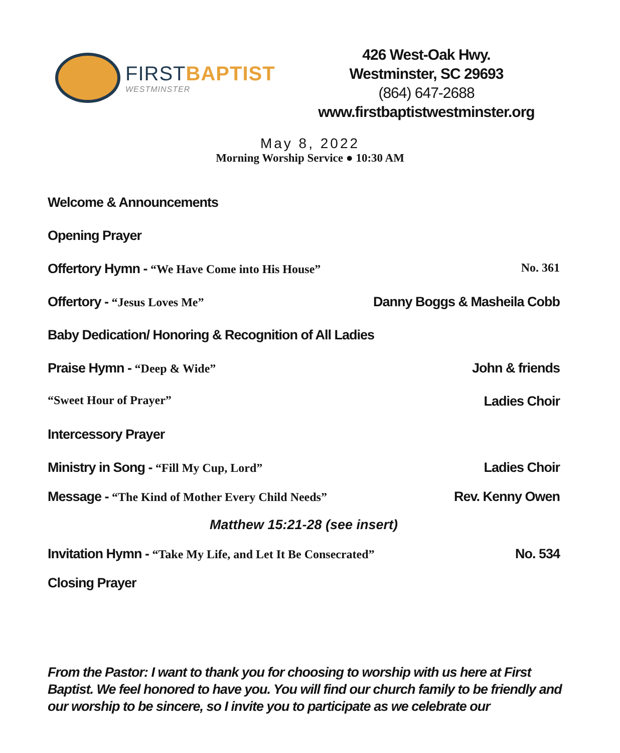FIRSTBAPTIST
WESTMINSTER
426 West-Oak Hwy.
Westminster, SC 29693
(864) 647-2688
www.firstbaptistwestminster.org
May 8, 2022
Morning Worship Service ● 10:30 AM
Welcome & Announcements
Opening Prayer
Offertory Hymn - “We Have Come into His House” No. 361
Offertory - “Jesus Loves Me” Danny Boggs & Masheila Cobb
Baby Dedication/ Honoring & Recognition of All Ladies
Praise Hymn - “Deep & Wide” John & friends
“Sweet Hour of Prayer” Ladies Choir
Intercessory Prayer
Ministry in Song - “Fill My Cup, Lord” Ladies Choir
Message - “The Kind of Mother Every Child Needs” Rev. Kenny Owen
Matthew 15:21-28 (see insert)
Invitation Hymn - “Take My Life, and Let It Be Consecrated” No. 534
Closing Prayer
From the Pastor: I want to thank you for choosing to worship with us here at First Baptist. We feel honored to have you. You will find our church family to be friendly and our worship to be sincere, so I invite you to participate as we celebrate our